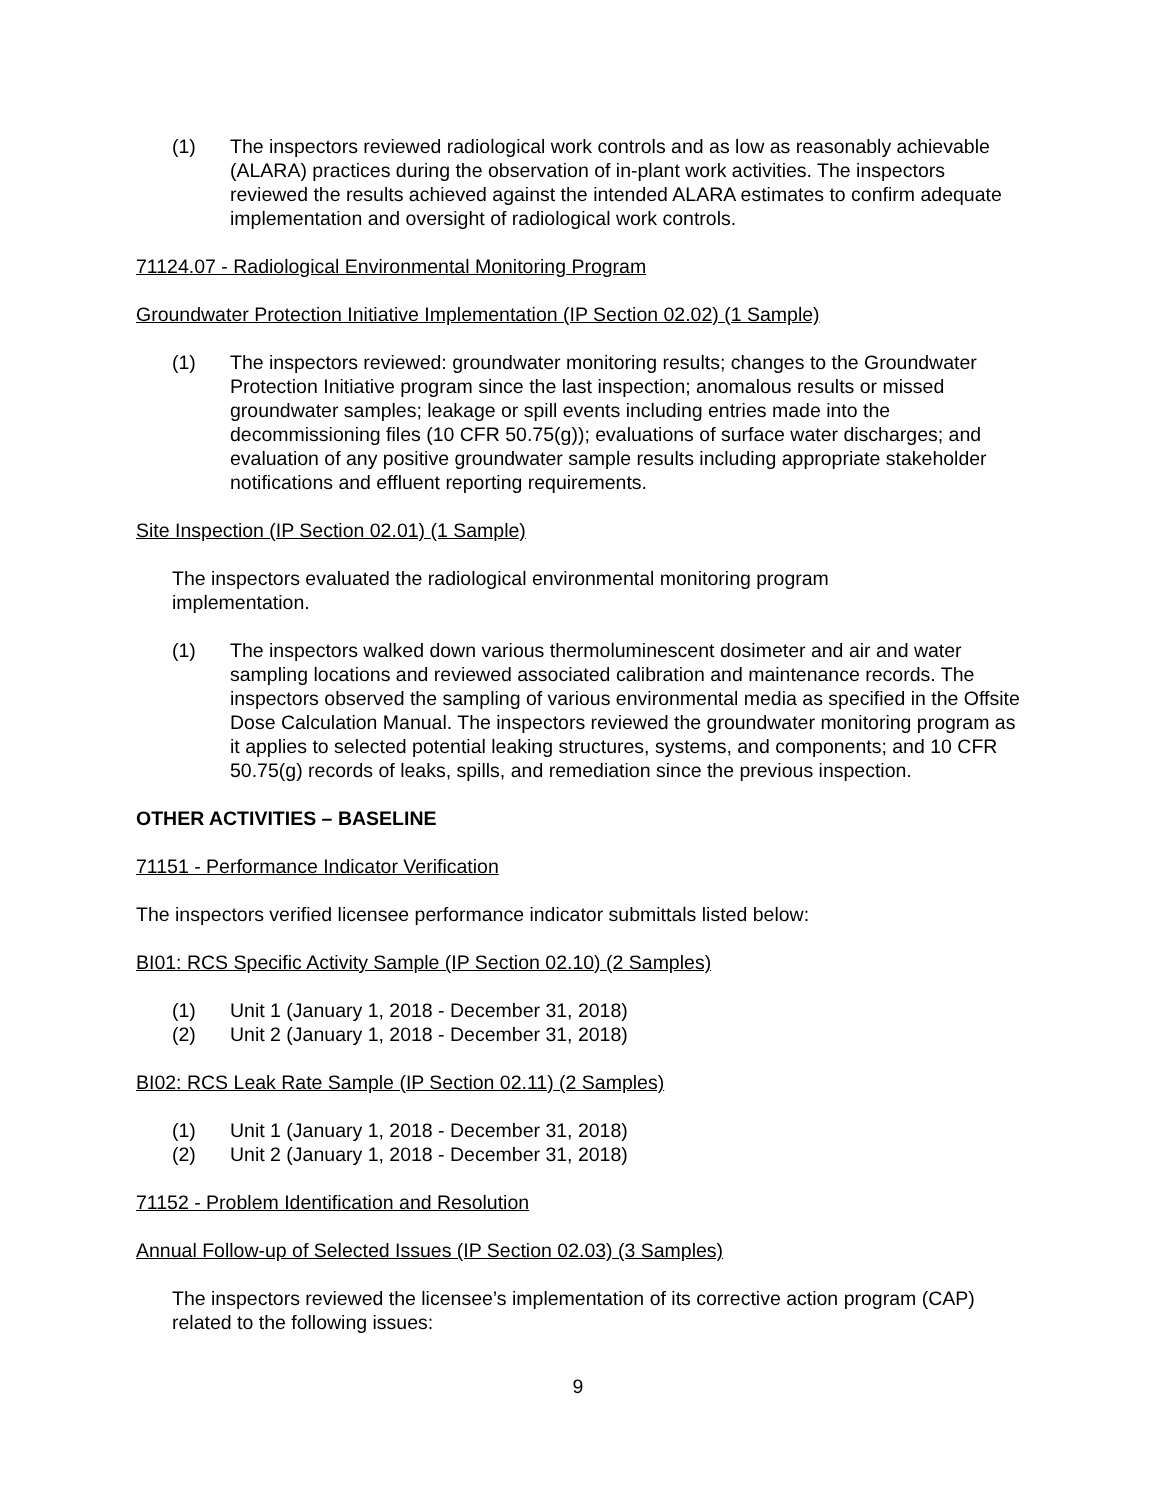(1) The inspectors reviewed radiological work controls and as low as reasonably achievable (ALARA) practices during the observation of in-plant work activities. The inspectors reviewed the results achieved against the intended ALARA estimates to confirm adequate implementation and oversight of radiological work controls.
71124.07 - Radiological Environmental Monitoring Program
Groundwater Protection Initiative Implementation (IP Section 02.02) (1 Sample)
(1) The inspectors reviewed: groundwater monitoring results; changes to the Groundwater Protection Initiative program since the last inspection; anomalous results or missed groundwater samples; leakage or spill events including entries made into the decommissioning files (10 CFR 50.75(g)); evaluations of surface water discharges; and evaluation of any positive groundwater sample results including appropriate stakeholder notifications and effluent reporting requirements.
Site Inspection (IP Section 02.01) (1 Sample)
The inspectors evaluated the radiological environmental monitoring program
implementation.
(1) The inspectors walked down various thermoluminescent dosimeter and air and water sampling locations and reviewed associated calibration and maintenance records. The inspectors observed the sampling of various environmental media as specified in the Offsite Dose Calculation Manual. The inspectors reviewed the groundwater monitoring program as it applies to selected potential leaking structures, systems, and components; and 10 CFR 50.75(g) records of leaks, spills, and remediation since the previous inspection.
OTHER ACTIVITIES – BASELINE
71151 - Performance Indicator Verification
The inspectors verified licensee performance indicator submittals listed below:
BI01: RCS Specific Activity Sample (IP Section 02.10) (2 Samples)
(1) Unit 1 (January 1, 2018 - December 31, 2018)
(2) Unit 2 (January 1, 2018 - December 31, 2018)
BI02: RCS Leak Rate Sample (IP Section 02.11) (2 Samples)
(1) Unit 1 (January 1, 2018 - December 31, 2018)
(2) Unit 2 (January 1, 2018 - December 31, 2018)
71152 - Problem Identification and Resolution
Annual Follow-up of Selected Issues (IP Section 02.03) (3 Samples)
The inspectors reviewed the licensee’s implementation of its corrective action program (CAP) related to the following issues:
9